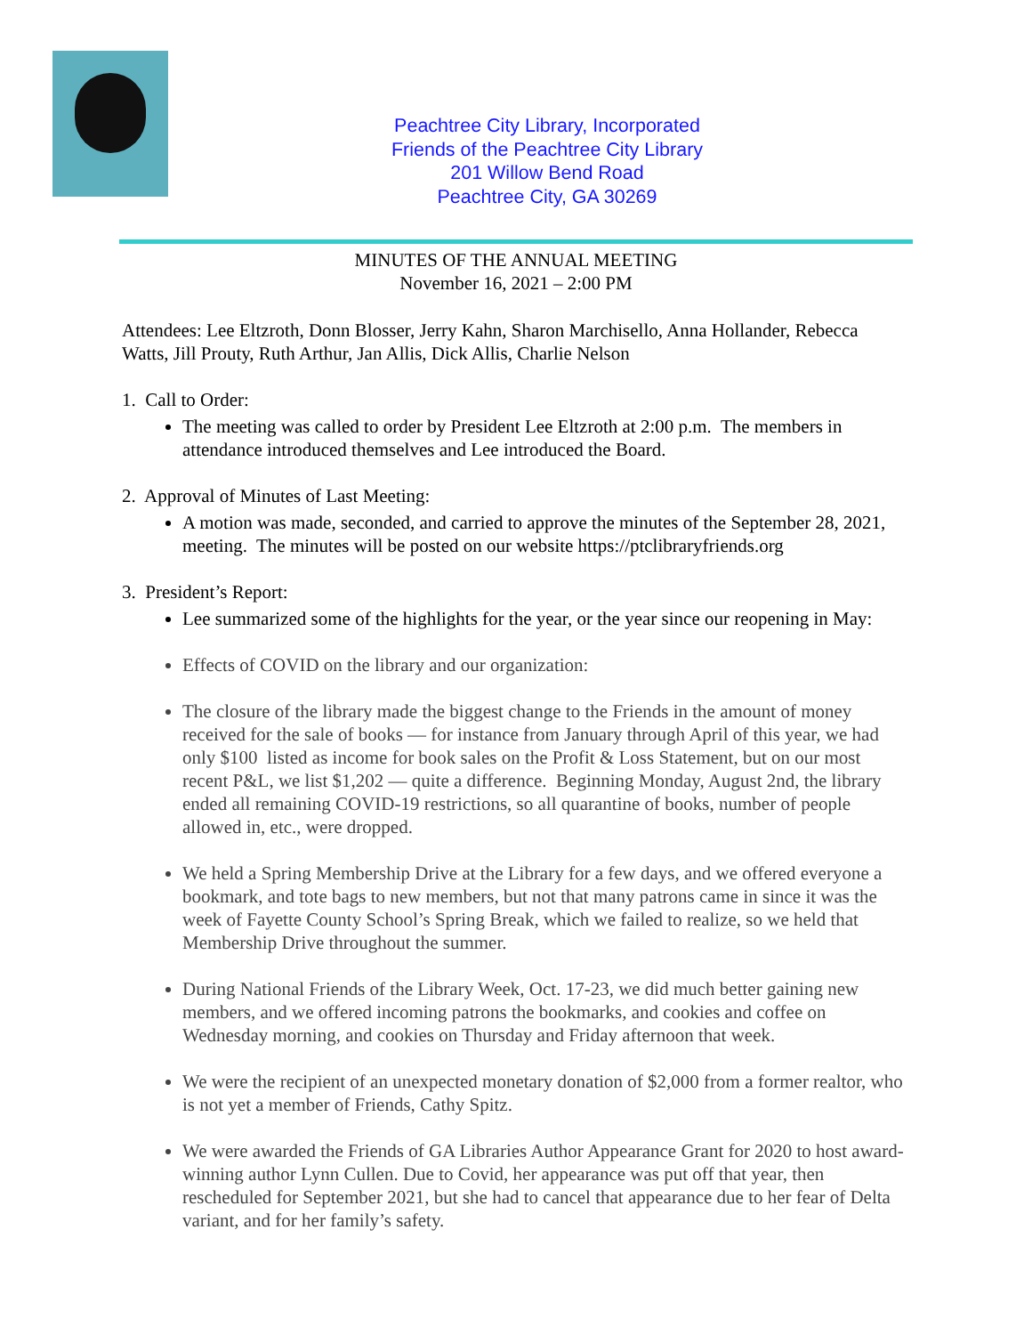Peachtree City Library, Incorporated
Friends of the Peachtree City Library
201 Willow Bend Road
Peachtree City, GA 30269
MINUTES OF THE ANNUAL MEETING
November 16, 2021 – 2:00 PM
Attendees: Lee Eltzroth, Donn Blosser, Jerry Kahn, Sharon Marchisello, Anna Hollander, Rebecca Watts, Jill Prouty, Ruth Arthur, Jan Allis, Dick Allis, Charlie Nelson
1. Call to Order:
The meeting was called to order by President Lee Eltzroth at 2:00 p.m. The members in attendance introduced themselves and Lee introduced the Board.
2. Approval of Minutes of Last Meeting:
A motion was made, seconded, and carried to approve the minutes of the September 28, 2021, meeting. The minutes will be posted on our website https://ptclibraryfriends.org
3. President’s Report:
Lee summarized some of the highlights for the year, or the year since our reopening in May:
Effects of COVID on the library and our organization:
The closure of the library made the biggest change to the Friends in the amount of money received for the sale of books — for instance from January through April of this year, we had only $100 listed as income for book sales on the Profit & Loss Statement, but on our most recent P&L, we list $1,202 — quite a difference. Beginning Monday, August 2nd, the library ended all remaining COVID-19 restrictions, so all quarantine of books, number of people allowed in, etc., were dropped.
We held a Spring Membership Drive at the Library for a few days, and we offered everyone a bookmark, and tote bags to new members, but not that many patrons came in since it was the week of Fayette County School’s Spring Break, which we failed to realize, so we held that Membership Drive throughout the summer.
During National Friends of the Library Week, Oct. 17-23, we did much better gaining new members, and we offered incoming patrons the bookmarks, and cookies and coffee on Wednesday morning, and cookies on Thursday and Friday afternoon that week.
We were the recipient of an unexpected monetary donation of $2,000 from a former realtor, who is not yet a member of Friends, Cathy Spitz.
We were awarded the Friends of GA Libraries Author Appearance Grant for 2020 to host award-winning author Lynn Cullen. Due to Covid, her appearance was put off that year, then rescheduled for September 2021, but she had to cancel that appearance due to her fear of Delta variant, and for her family’s safety.